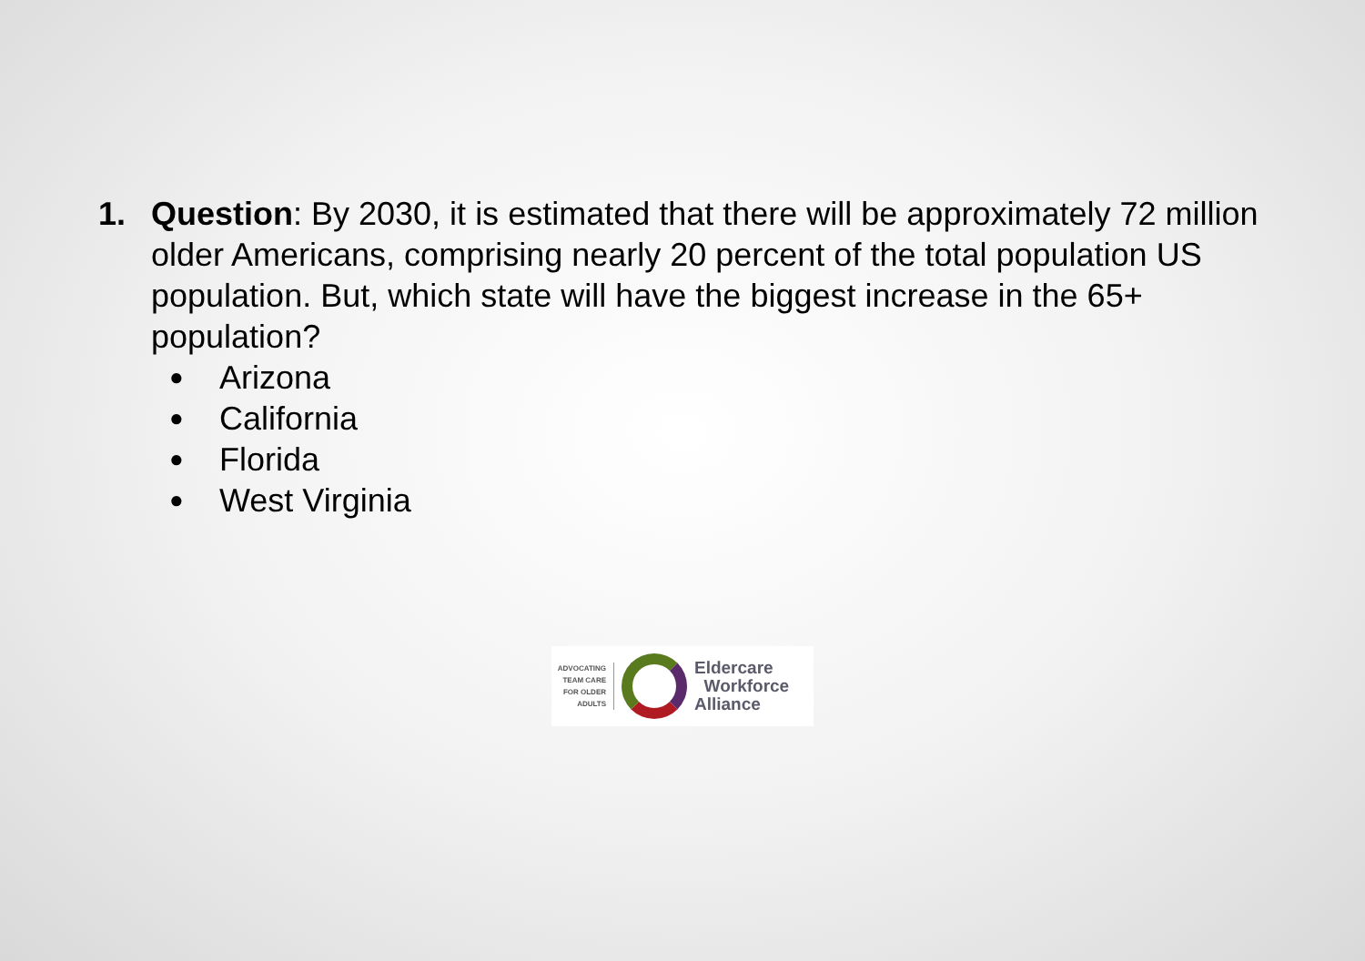1. Question: By 2030, it is estimated that there will be approximately 72 million older Americans, comprising nearly 20 percent of the total population US population. But, which state will have the biggest increase in the 65+ population?
● Arizona
● California
● Florida
● West Virginia
ADVOCATING TEAM CARE FOR OLDER ADULTS
Eldercare
Workforce
Alliance